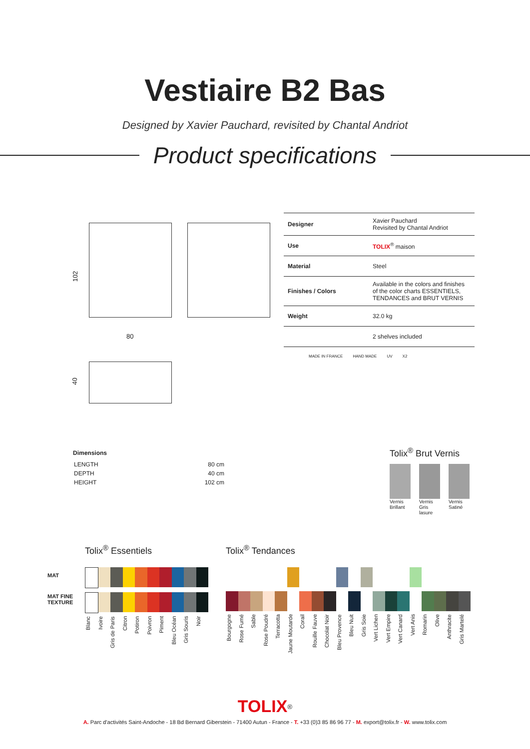Vestiaire B2 Bas
Designed by Xavier Pauchard, revisited by Chantal Andriot
Product specifications
102
80
40
| Designer | Xavier Pauchard Revisited by Chantal Andriot |
| Use | TOLIX<sup>®</sup> maison |
| Material | Steel |
| Finishes / Colors | Available in the colors and finishes of the color charts ESSENTIELS, TENDANCES and BRUT VERNIS |
| Weight | 32.0 kg |
| | 2 shelves included |
MADE IN FRANCE HAND MADE UV X2
Dimensions
| LENGTH | 80 cm |
| DEPTH | 40 cm |
| HEIGHT | 102 cm |
Tolix<sup>®</sup> Brut Vernis
Vernis Brillant Vernis Gris lasure Vernis Satiné
MAT
MAT FINE
TEXTURE
Tolix<sup>®</sup> Essentiels
Blanc Ivoire Gris de Paris Citron Potiron Poivron Piment Bleu Océan Gris Souris Noir
Tolix<sup>®</sup> Tendances
Bourgogne Rose Fumé Sable Rose Poudré Terracotta Jaune Moutarde Corail Rouille Fauve Chocolat Noir Bleu Provence Bleu Nuit Gris Soie Vert Lichen Vert Empire Vert Canard Vert Anis Romarin Olive Anthracite Gris Martelé
TOLIX<sup>®</sup>
A. Parc d'activités Saint-Andoche - 18 Bd Bernard Giberstein - 71400 Autun - France - T. +33 (0)3 85 86 96 77 - M. export@tolix.fr - W. www.tolix.com